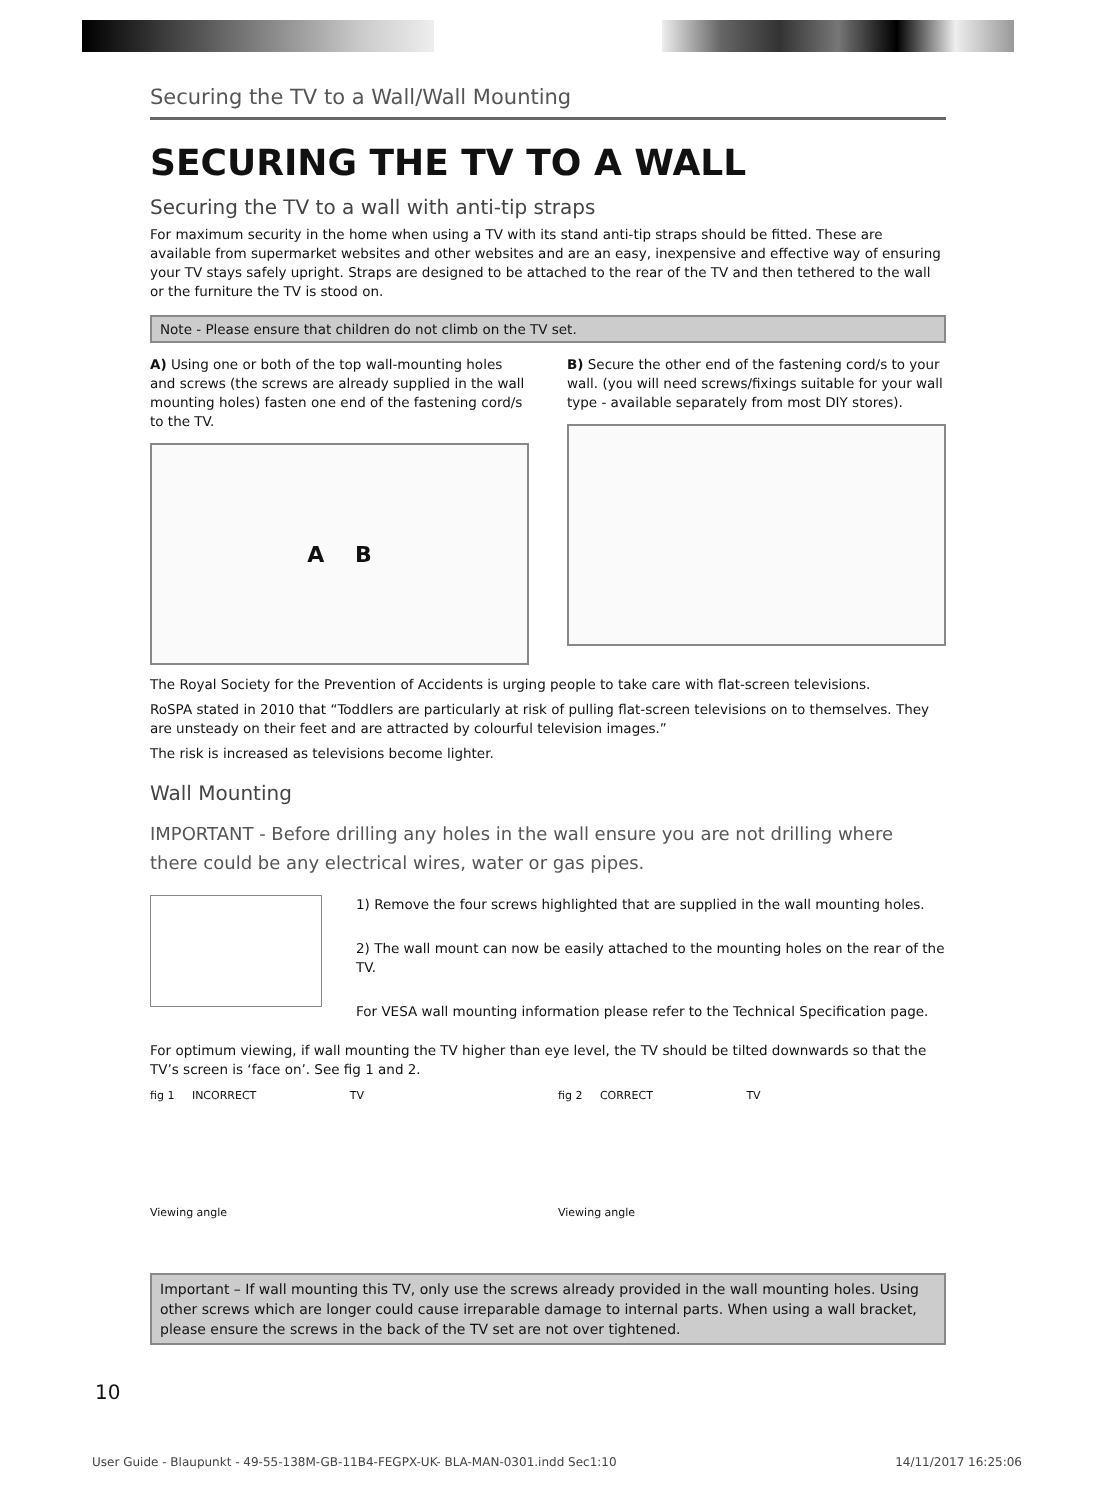Securing the TV to a Wall/Wall Mounting
SECURING THE TV TO A WALL
Securing the TV to a wall with anti-tip straps
For maximum security in the home when using a TV with its stand anti-tip straps should be fitted. These are available from supermarket websites and other websites and are an easy, inexpensive and effective way of ensuring your TV stays safely upright. Straps are designed to be attached to the rear of the TV and then tethered to the wall or the furniture the TV is stood on.
Note - Please ensure that children do not climb on the TV set.
A) Using one or both of the top wall-mounting holes and screws (the screws are already supplied in the wall mounting holes) fasten one end of the fastening cord/s to the TV.
A B
B) Secure the other end of the fastening cord/s to your wall. (you will need screws/fixings suitable for your wall type - available separately from most DIY stores).
The Royal Society for the Prevention of Accidents is urging people to take care with flat-screen televisions.
RoSPA stated in 2010 that “Toddlers are particularly at risk of pulling flat-screen televisions on to themselves. They are unsteady on their feet and are attracted by colourful television images.”
The risk is increased as televisions become lighter.
Wall Mounting
IMPORTANT - Before drilling any holes in the wall ensure you are not drilling where there could be any electrical wires, water or gas pipes.
1) Remove the four screws highlighted that are supplied in the wall mounting holes.
2) The wall mount can now be easily attached to the mounting holes on the rear of the TV.
For VESA wall mounting information please refer to the Technical Specification page.
For optimum viewing, if wall mounting the TV higher than eye level, the TV should be tilted downwards so that the TV’s screen is ‘face on’. See fig 1 and 2.
fig 1 INCORRECT TV
Viewing angle
fig 2 CORRECT TV
Viewing angle
Important – If wall mounting this TV, only use the screws already provided in the wall mounting holes. Using other screws which are longer could cause irreparable damage to internal parts. When using a wall bracket, please ensure the screws in the back of the TV set are not over tightened.
10
User Guide - Blaupunkt - 49-55-138M-GB-11B4-FEGPX-UK- BLA-MAN-0301.indd Sec1:10 14/11/2017 16:25:06